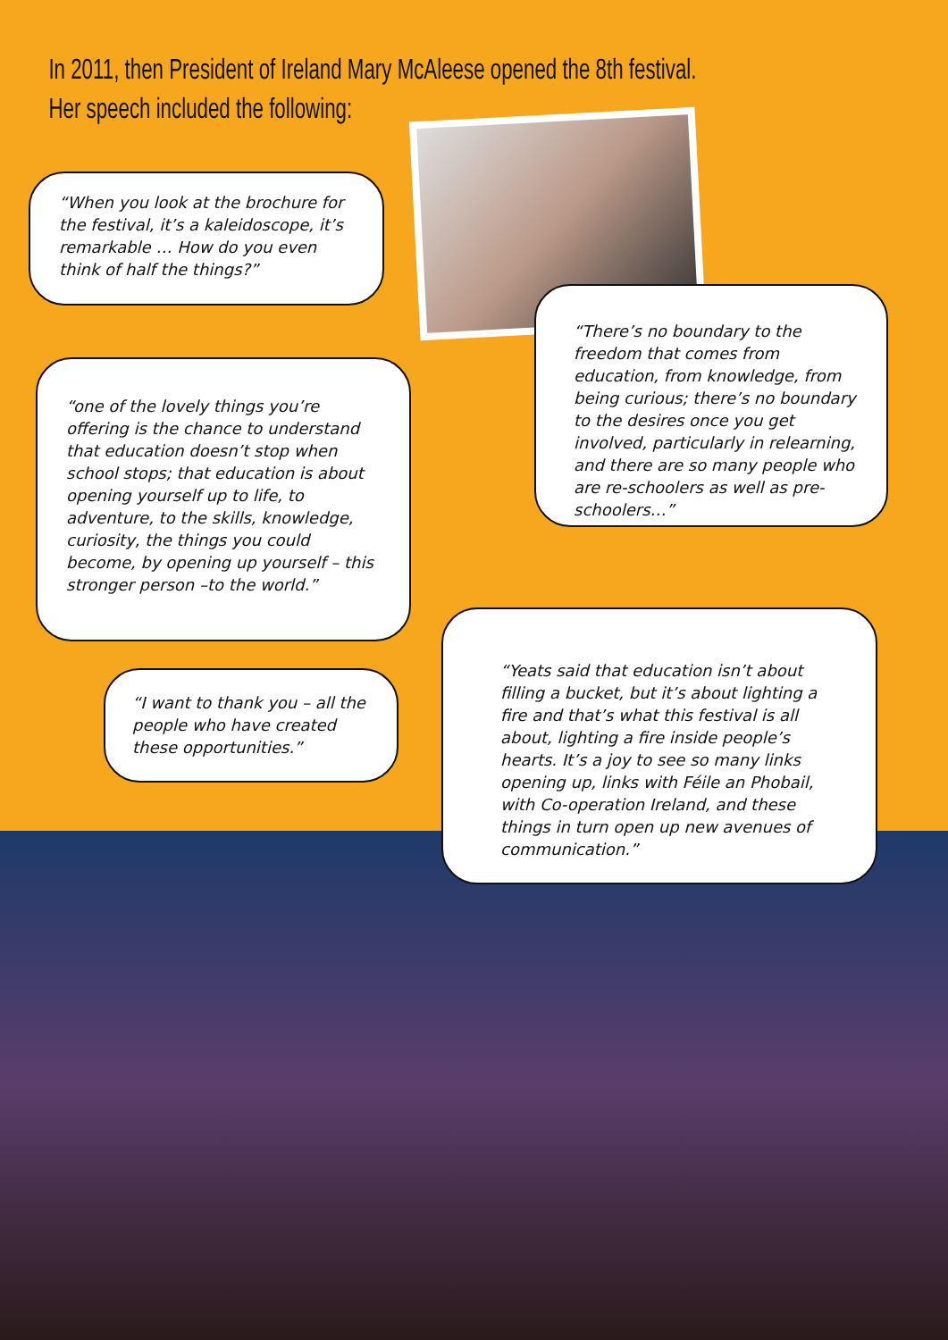In 2011, then President of Ireland Mary McAleese opened the 8th festival.
Her speech included the following:
“When you look at the brochure for the festival, it’s a kaleidoscope, it’s remarkable … How do you even think of half the things?”
“one of the lovely things you’re offering is the chance to understand that education doesn’t stop when school stops; that education is about opening yourself up to life, to adventure, to the skills, knowledge, curiosity, the things you could become, by opening up yourself – this stronger person –to the world.”
“There’s no boundary to the freedom that comes from education, from knowledge, from being curious; there’s no boundary to the desires once you get involved, particularly in relearning, and there are so many people who are re-schoolers as well as pre-schoolers…”
“I want to thank you – all the people who have created these opportunities.”
“Yeats said that education isn’t about filling a bucket, but it’s about lighting a fire and that’s what this festival is all about, lighting a fire inside people’s hearts. It’s a joy to see so many links opening up, links with Féile an Phobail, with Co-operation Ireland, and these things in turn open up new avenues of communication.”